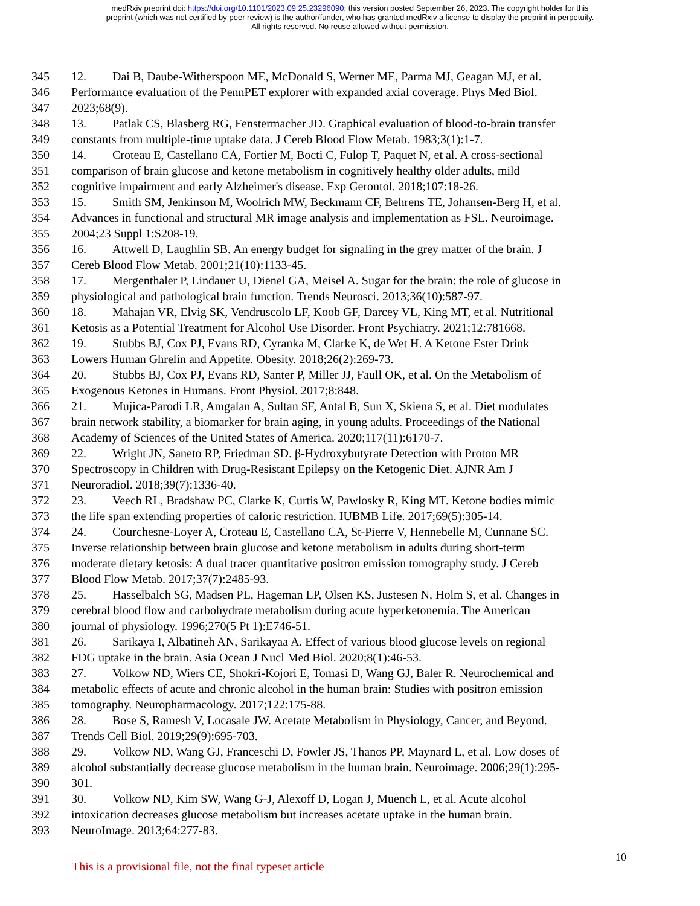medRxiv preprint doi: https://doi.org/10.1101/2023.09.25.23296090; this version posted September 26, 2023. The copyright holder for this
preprint (which was not certified by peer review) is the author/funder, who has granted medRxiv a license to display the preprint in perpetuity.
All rights reserved. No reuse allowed without permission.
345 12. Dai B, Daube-Witherspoon ME, McDonald S, Werner ME, Parma MJ, Geagan MJ, et al.
346 Performance evaluation of the PennPET explorer with expanded axial coverage. Phys Med Biol.
347 2023;68(9).
348 13. Patlak CS, Blasberg RG, Fenstermacher JD. Graphical evaluation of blood-to-brain transfer
349 constants from multiple-time uptake data. J Cereb Blood Flow Metab. 1983;3(1):1-7.
350 14. Croteau E, Castellano CA, Fortier M, Bocti C, Fulop T, Paquet N, et al. A cross-sectional
351 comparison of brain glucose and ketone metabolism in cognitively healthy older adults, mild
352 cognitive impairment and early Alzheimer's disease. Exp Gerontol. 2018;107:18-26.
353 15. Smith SM, Jenkinson M, Woolrich MW, Beckmann CF, Behrens TE, Johansen-Berg H, et al.
354 Advances in functional and structural MR image analysis and implementation as FSL. Neuroimage.
355 2004;23 Suppl 1:S208-19.
356 16. Attwell D, Laughlin SB. An energy budget for signaling in the grey matter of the brain. J
357 Cereb Blood Flow Metab. 2001;21(10):1133-45.
358 17. Mergenthaler P, Lindauer U, Dienel GA, Meisel A. Sugar for the brain: the role of glucose in
359 physiological and pathological brain function. Trends Neurosci. 2013;36(10):587-97.
360 18. Mahajan VR, Elvig SK, Vendruscolo LF, Koob GF, Darcey VL, King MT, et al. Nutritional
361 Ketosis as a Potential Treatment for Alcohol Use Disorder. Front Psychiatry. 2021;12:781668.
362 19. Stubbs BJ, Cox PJ, Evans RD, Cyranka M, Clarke K, de Wet H. A Ketone Ester Drink
363 Lowers Human Ghrelin and Appetite. Obesity. 2018;26(2):269-73.
364 20. Stubbs BJ, Cox PJ, Evans RD, Santer P, Miller JJ, Faull OK, et al. On the Metabolism of
365 Exogenous Ketones in Humans. Front Physiol. 2017;8:848.
366 21. Mujica-Parodi LR, Amgalan A, Sultan SF, Antal B, Sun X, Skiena S, et al. Diet modulates
367 brain network stability, a biomarker for brain aging, in young adults. Proceedings of the National
368 Academy of Sciences of the United States of America. 2020;117(11):6170-7.
369 22. Wright JN, Saneto RP, Friedman SD. β-Hydroxybutyrate Detection with Proton MR
370 Spectroscopy in Children with Drug-Resistant Epilepsy on the Ketogenic Diet. AJNR Am J
371 Neuroradiol. 2018;39(7):1336-40.
372 23. Veech RL, Bradshaw PC, Clarke K, Curtis W, Pawlosky R, King MT. Ketone bodies mimic
373 the life span extending properties of caloric restriction. IUBMB Life. 2017;69(5):305-14.
374 24. Courchesne-Loyer A, Croteau E, Castellano CA, St-Pierre V, Hennebelle M, Cunnane SC.
375 Inverse relationship between brain glucose and ketone metabolism in adults during short-term
376 moderate dietary ketosis: A dual tracer quantitative positron emission tomography study. J Cereb
377 Blood Flow Metab. 2017;37(7):2485-93.
378 25. Hasselbalch SG, Madsen PL, Hageman LP, Olsen KS, Justesen N, Holm S, et al. Changes in
379 cerebral blood flow and carbohydrate metabolism during acute hyperketonemia. The American
380 journal of physiology. 1996;270(5 Pt 1):E746-51.
381 26. Sarikaya I, Albatineh AN, Sarikayaa A. Effect of various blood glucose levels on regional
382 FDG uptake in the brain. Asia Ocean J Nucl Med Biol. 2020;8(1):46-53.
383 27. Volkow ND, Wiers CE, Shokri-Kojori E, Tomasi D, Wang GJ, Baler R. Neurochemical and
384 metabolic effects of acute and chronic alcohol in the human brain: Studies with positron emission
385 tomography. Neuropharmacology. 2017;122:175-88.
386 28. Bose S, Ramesh V, Locasale JW. Acetate Metabolism in Physiology, Cancer, and Beyond.
387 Trends Cell Biol. 2019;29(9):695-703.
388 29. Volkow ND, Wang GJ, Franceschi D, Fowler JS, Thanos PP, Maynard L, et al. Low doses of
389 alcohol substantially decrease glucose metabolism in the human brain. Neuroimage. 2006;29(1):295-
390 301.
391 30. Volkow ND, Kim SW, Wang G-J, Alexoff D, Logan J, Muench L, et al. Acute alcohol
392 intoxication decreases glucose metabolism but increases acetate uptake in the human brain.
393 NeuroImage. 2013;64:277-83.
This is a provisional file, not the final typeset article 10